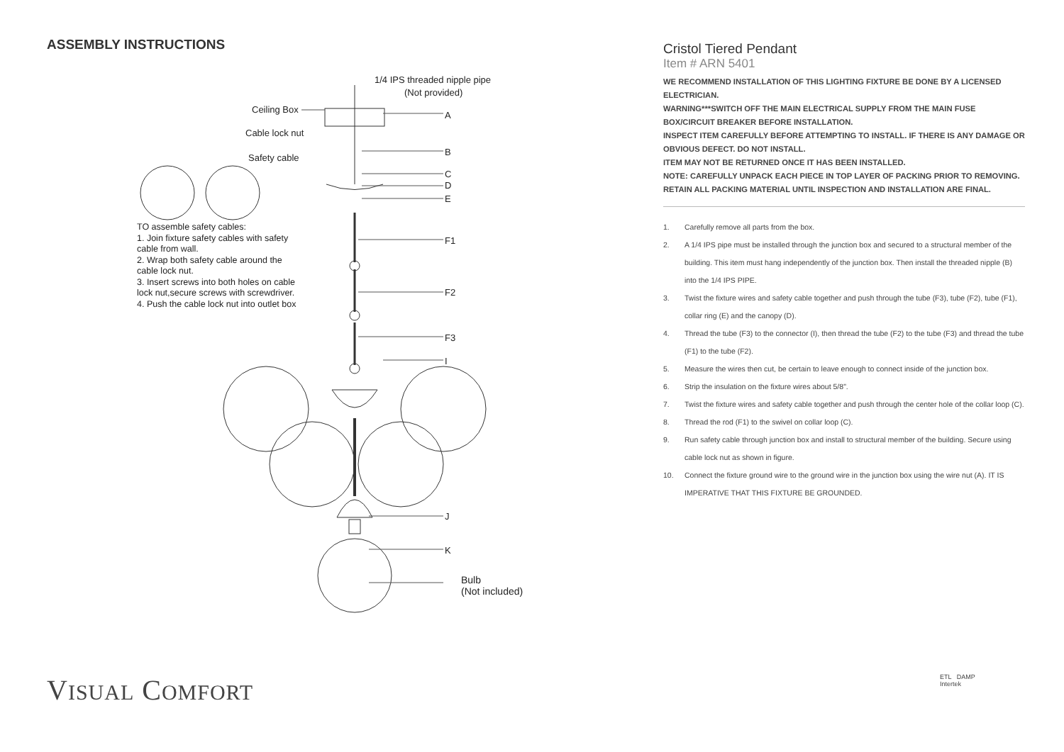ASSEMBLY INSTRUCTIONS
1/4 IPS threaded nipple pipe
(Not provided)
Ceiling Box
A
Cable lock nut
B
Safety cable
C
D
E
TO assemble safety cables:
1. Join fixture safety cables with safety
cable from wall.
2. Wrap both safety cable around the
cable lock nut.
3. Insert screws into both holes on cable
lock nut,secure screws with screwdriver.
4. Push the cable lock nut into outlet box
F1
F2
F3
I
J
K
Bulb
(Not included)
VISUAL COMFORT
Cristol Tiered Pendant
Item # ARN 5401
WE RECOMMEND INSTALLATION OF THIS LIGHTING FIXTURE BE DONE BY A LICENSED ELECTRICIAN.
WARNING***SWITCH OFF THE MAIN ELECTRICAL SUPPLY FROM THE MAIN FUSE BOX/CIRCUIT BREAKER BEFORE INSTALLATION.
INSPECT ITEM CAREFULLY BEFORE ATTEMPTING TO INSTALL. IF THERE IS ANY DAMAGE OR OBVIOUS DEFECT. DO NOT INSTALL.
ITEM MAY NOT BE RETURNED ONCE IT HAS BEEN INSTALLED.
NOTE: CAREFULLY UNPACK EACH PIECE IN TOP LAYER OF PACKING PRIOR TO REMOVING. RETAIN ALL PACKING MATERIAL UNTIL INSPECTION AND INSTALLATION ARE FINAL.
1. Carefully remove all parts from the box.
2. A 1/4 IPS pipe must be installed through the junction box and secured to a structural member of the building. This item must hang independently of the junction box. Then install the threaded nipple (B) into the 1/4 IPS PIPE.
3. Twist the fixture wires and safety cable together and push through the tube (F3), tube (F2), tube (F1), collar ring (E) and the canopy (D).
4. Thread the tube (F3) to the connector (I), then thread the tube (F2) to the tube (F3) and thread the tube (F1) to the tube (F2).
5. Measure the wires then cut, be certain to leave enough to connect inside of the junction box.
6. Strip the insulation on the fixture wires about 5/8".
7. Twist the fixture wires and safety cable together and push through the center hole of the collar loop (C).
8. Thread the rod (F1) to the swivel on collar loop (C).
9. Run safety cable through junction box and install to structural member of the building. Secure using cable lock nut as shown in figure.
10. Connect the fixture ground wire to the ground wire in the junction box using the wire nut (A). IT IS IMPERATIVE THAT THIS FIXTURE BE GROUNDED.
ETL DAMP
Intertek